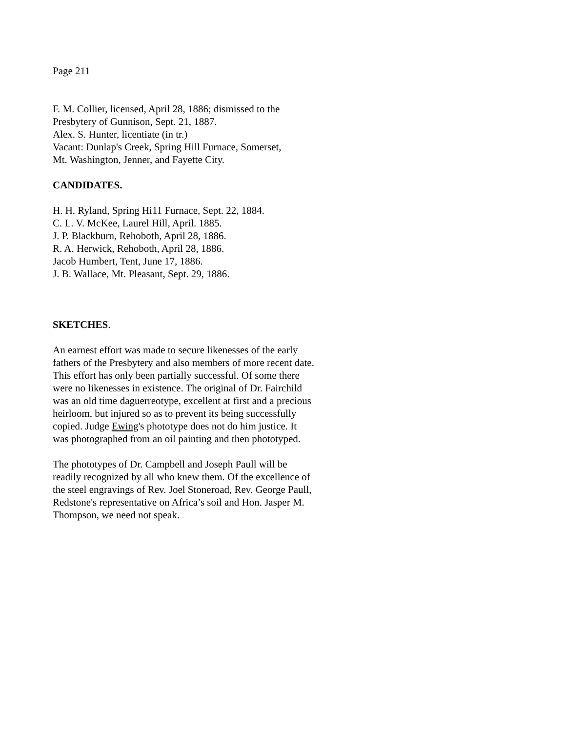Page 211
F. M. Collier, licensed, April 28, 1886; dismissed to the
Presbytery of Gunnison, Sept. 21, 1887.
Alex. S. Hunter, licentiate (in tr.)
Vacant: Dunlap's Creek, Spring Hill Furnace, Somerset,
Mt. Washington, Jenner, and Fayette City.
CANDIDATES.
H. H. Ryland, Spring Hi11 Furnace, Sept. 22, 1884.
C. L. V. McKee, Laurel Hill, April. 1885.
J. P. Blackburn, Rehoboth, April 28, 1886.
R. A. Herwick, Rehoboth, April 28, 1886.
Jacob Humbert, Tent, June 17, 1886.
J. B. Wallace, Mt. Pleasant, Sept. 29, 1886.
SKETCHES.
An earnest effort was made to secure likenesses of the early
fathers of the Presbytery and also members of more recent date.
This effort has only been partially successful. Of some there
were no likenesses in existence. The original of Dr. Fairchild
was an old time daguerreotype, excellent at first and a precious
heirloom, but injured so as to prevent its being successfully
copied. Judge Ewing's phototype does not do him justice. It
was photographed from an oil painting and then phototyped.
The phototypes of Dr. Campbell and Joseph Paull will be
readily recognized by all who knew them. Of the excellence of
the steel engravings of Rev. Joel Stoneroad, Rev. George Paull,
Redstone's representative on Africa’s soil and Hon. Jasper M.
Thompson, we need not speak.